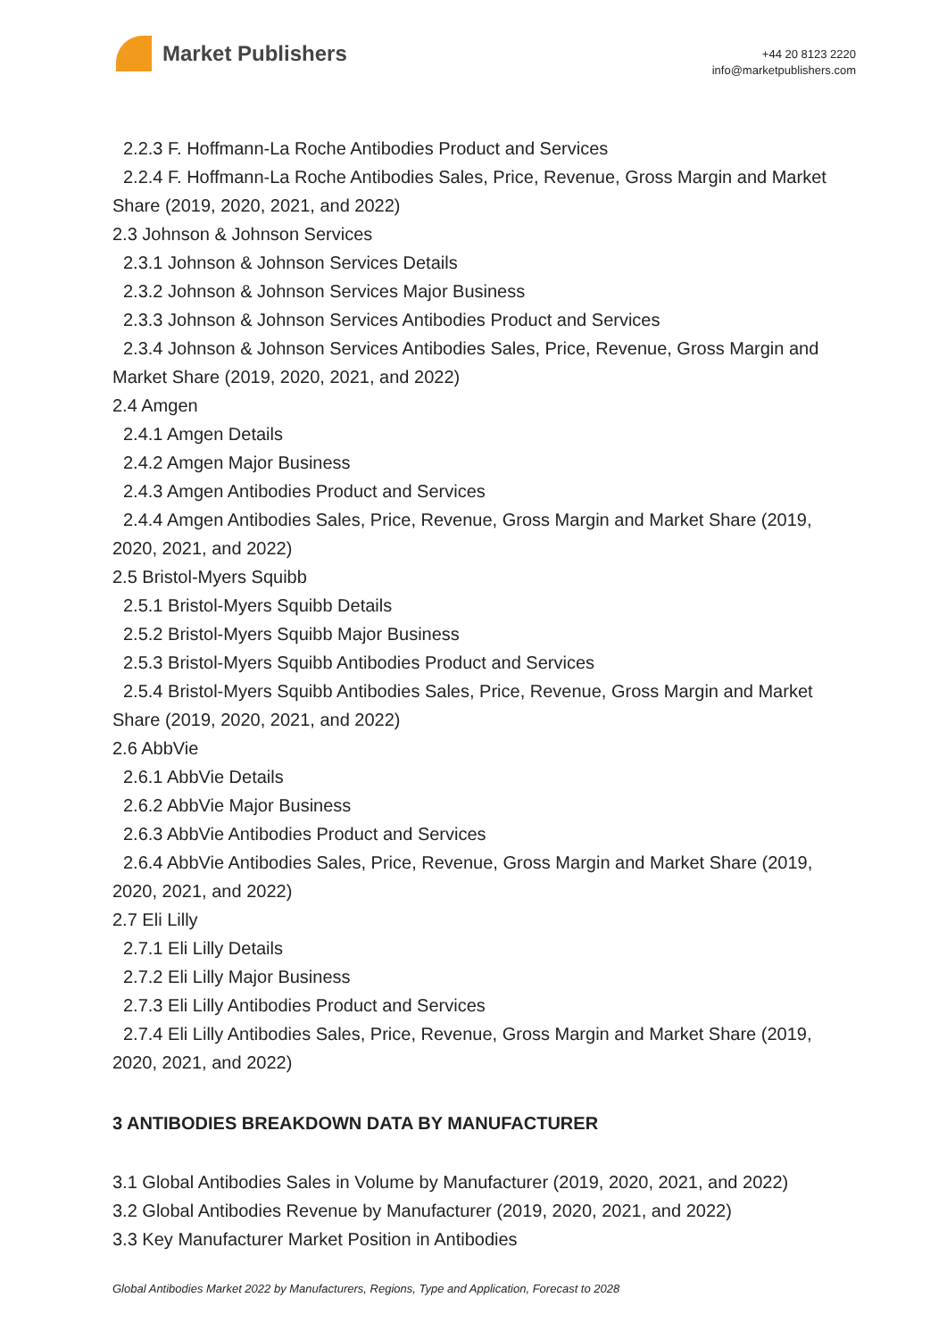Market Publishers
+44 20 8123 2220
info@marketpublishers.com
2.2.3 F. Hoffmann-La Roche Antibodies Product and Services
2.2.4 F. Hoffmann-La Roche Antibodies Sales, Price, Revenue, Gross Margin and Market Share (2019, 2020, 2021, and 2022)
2.3 Johnson & Johnson Services
2.3.1 Johnson & Johnson Services Details
2.3.2 Johnson & Johnson Services Major Business
2.3.3 Johnson & Johnson Services Antibodies Product and Services
2.3.4 Johnson & Johnson Services Antibodies Sales, Price, Revenue, Gross Margin and Market Share (2019, 2020, 2021, and 2022)
2.4 Amgen
2.4.1 Amgen Details
2.4.2 Amgen Major Business
2.4.3 Amgen Antibodies Product and Services
2.4.4 Amgen Antibodies Sales, Price, Revenue, Gross Margin and Market Share (2019, 2020, 2021, and 2022)
2.5 Bristol-Myers Squibb
2.5.1 Bristol-Myers Squibb Details
2.5.2 Bristol-Myers Squibb Major Business
2.5.3 Bristol-Myers Squibb Antibodies Product and Services
2.5.4 Bristol-Myers Squibb Antibodies Sales, Price, Revenue, Gross Margin and Market Share (2019, 2020, 2021, and 2022)
2.6 AbbVie
2.6.1 AbbVie Details
2.6.2 AbbVie Major Business
2.6.3 AbbVie Antibodies Product and Services
2.6.4 AbbVie Antibodies Sales, Price, Revenue, Gross Margin and Market Share (2019, 2020, 2021, and 2022)
2.7 Eli Lilly
2.7.1 Eli Lilly Details
2.7.2 Eli Lilly Major Business
2.7.3 Eli Lilly Antibodies Product and Services
2.7.4 Eli Lilly Antibodies Sales, Price, Revenue, Gross Margin and Market Share (2019, 2020, 2021, and 2022)
3 ANTIBODIES BREAKDOWN DATA BY MANUFACTURER
3.1 Global Antibodies Sales in Volume by Manufacturer (2019, 2020, 2021, and 2022)
3.2 Global Antibodies Revenue by Manufacturer (2019, 2020, 2021, and 2022)
3.3 Key Manufacturer Market Position in Antibodies
Global Antibodies Market 2022 by Manufacturers, Regions, Type and Application, Forecast to 2028